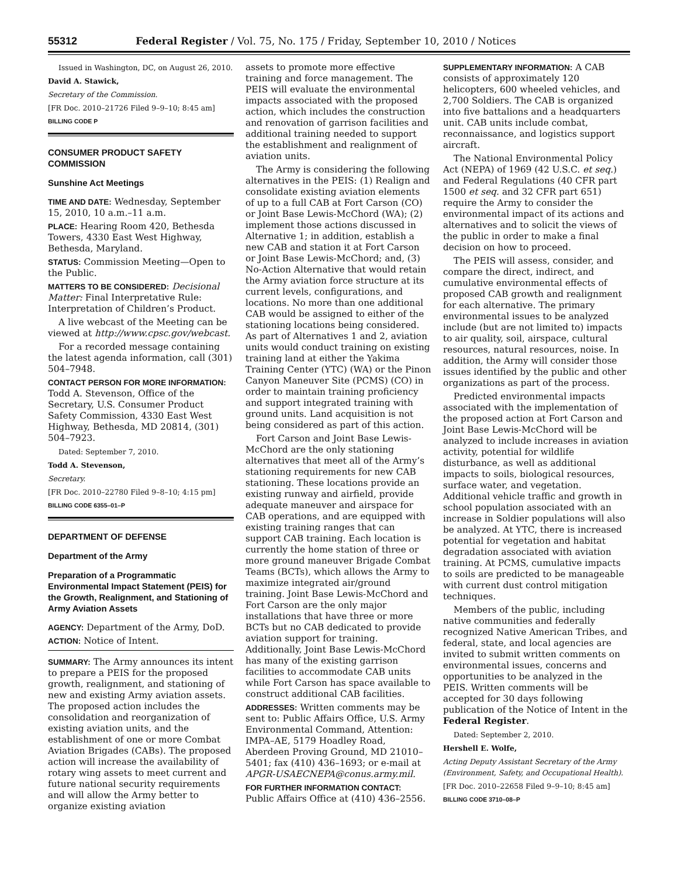55312 Federal Register / Vol. 75, No. 175 / Friday, September 10, 2010 / Notices
Issued in Washington, DC, on August 26, 2010.
David A. Stawick,
Secretary of the Commission.
[FR Doc. 2010–21726 Filed 9–9–10; 8:45 am]
BILLING CODE P
CONSUMER PRODUCT SAFETY COMMISSION
Sunshine Act Meetings
TIME AND DATE: Wednesday, September 15, 2010, 10 a.m.–11 a.m.
PLACE: Hearing Room 420, Bethesda Towers, 4330 East West Highway, Bethesda, Maryland.
STATUS: Commission Meeting—Open to the Public.
MATTERS TO BE CONSIDERED: Decisional Matter: Final Interpretative Rule: Interpretation of Children’s Product.
A live webcast of the Meeting can be viewed at http://www.cpsc.gov/webcast.
For a recorded message containing the latest agenda information, call (301) 504–7948.
CONTACT PERSON FOR MORE INFORMATION: Todd A. Stevenson, Office of the Secretary, U.S. Consumer Product Safety Commission, 4330 East West Highway, Bethesda, MD 20814, (301) 504–7923.
Dated: September 7, 2010.
Todd A. Stevenson,
Secretary.
[FR Doc. 2010–22780 Filed 9–8–10; 4:15 pm]
BILLING CODE 6355–01–P
DEPARTMENT OF DEFENSE
Department of the Army
Preparation of a Programmatic Environmental Impact Statement (PEIS) for the Growth, Realignment, and Stationing of Army Aviation Assets
AGENCY: Department of the Army, DoD.
ACTION: Notice of Intent.
SUMMARY: The Army announces its intent to prepare a PEIS for the proposed growth, realignment, and stationing of new and existing Army aviation assets. The proposed action includes the consolidation and reorganization of existing aviation units, and the establishment of one or more Combat Aviation Brigades (CABs). The proposed action will increase the availability of rotary wing assets to meet current and future national security requirements and will allow the Army better to organize existing aviation
assets to promote more effective training and force management. The PEIS will evaluate the environmental impacts associated with the proposed action, which includes the construction and renovation of garrison facilities and additional training needed to support the establishment and realignment of aviation units.
The Army is considering the following alternatives in the PEIS: (1) Realign and consolidate existing aviation elements of up to a full CAB at Fort Carson (CO) or Joint Base Lewis-McChord (WA); (2) implement those actions discussed in Alternative 1; in addition, establish a new CAB and station it at Fort Carson or Joint Base Lewis-McChord; and, (3) No-Action Alternative that would retain the Army aviation force structure at its current levels, configurations, and locations. No more than one additional CAB would be assigned to either of the stationing locations being considered. As part of Alternatives 1 and 2, aviation units would conduct training on existing training land at either the Yakima Training Center (YTC) (WA) or the Pinon Canyon Maneuver Site (PCMS) (CO) in order to maintain training proficiency and support integrated training with ground units. Land acquisition is not being considered as part of this action.
Fort Carson and Joint Base Lewis-McChord are the only stationing alternatives that meet all of the Army’s stationing requirements for new CAB stationing. These locations provide an existing runway and airfield, provide adequate maneuver and airspace for CAB operations, and are equipped with existing training ranges that can support CAB training. Each location is currently the home station of three or more ground maneuver Brigade Combat Teams (BCTs), which allows the Army to maximize integrated air/ground training. Joint Base Lewis-McChord and Fort Carson are the only major installations that have three or more BCTs but no CAB dedicated to provide aviation support for training. Additionally, Joint Base Lewis-McChord has many of the existing garrison facilities to accommodate CAB units while Fort Carson has space available to construct additional CAB facilities.
ADDRESSES: Written comments may be sent to: Public Affairs Office, U.S. Army Environmental Command, Attention: IMPA–AE, 5179 Hoadley Road, Aberdeen Proving Ground, MD 21010–5401; fax (410) 436–1693; or e-mail at APGR-USAECNEPA@conus.army.mil.
FOR FURTHER INFORMATION CONTACT: Public Affairs Office at (410) 436–2556.
SUPPLEMENTARY INFORMATION: A CAB consists of approximately 120 helicopters, 600 wheeled vehicles, and 2,700 Soldiers. The CAB is organized into five battalions and a headquarters unit. CAB units include combat, reconnaissance, and logistics support aircraft.
The National Environmental Policy Act (NEPA) of 1969 (42 U.S.C. et seq.) and Federal Regulations (40 CFR part 1500 et seq. and 32 CFR part 651) require the Army to consider the environmental impact of its actions and alternatives and to solicit the views of the public in order to make a final decision on how to proceed.
The PEIS will assess, consider, and compare the direct, indirect, and cumulative environmental effects of proposed CAB growth and realignment for each alternative. The primary environmental issues to be analyzed include (but are not limited to) impacts to air quality, soil, airspace, cultural resources, natural resources, noise. In addition, the Army will consider those issues identified by the public and other organizations as part of the process.
Predicted environmental impacts associated with the implementation of the proposed action at Fort Carson and Joint Base Lewis-McChord will be analyzed to include increases in aviation activity, potential for wildlife disturbance, as well as additional impacts to soils, biological resources, surface water, and vegetation. Additional vehicle traffic and growth in school population associated with an increase in Soldier populations will also be analyzed. At YTC, there is increased potential for vegetation and habitat degradation associated with aviation training. At PCMS, cumulative impacts to soils are predicted to be manageable with current dust control mitigation techniques.
Members of the public, including native communities and federally recognized Native American Tribes, and federal, state, and local agencies are invited to submit written comments on environmental issues, concerns and opportunities to be analyzed in the PEIS. Written comments will be accepted for 30 days following publication of the Notice of Intent in the Federal Register.
Dated: September 2, 2010.
Hershell E. Wolfe,
Acting Deputy Assistant Secretary of the Army (Environment, Safety, and Occupational Health).
[FR Doc. 2010–22658 Filed 9–9–10; 8:45 am]
BILLING CODE 3710–08–P